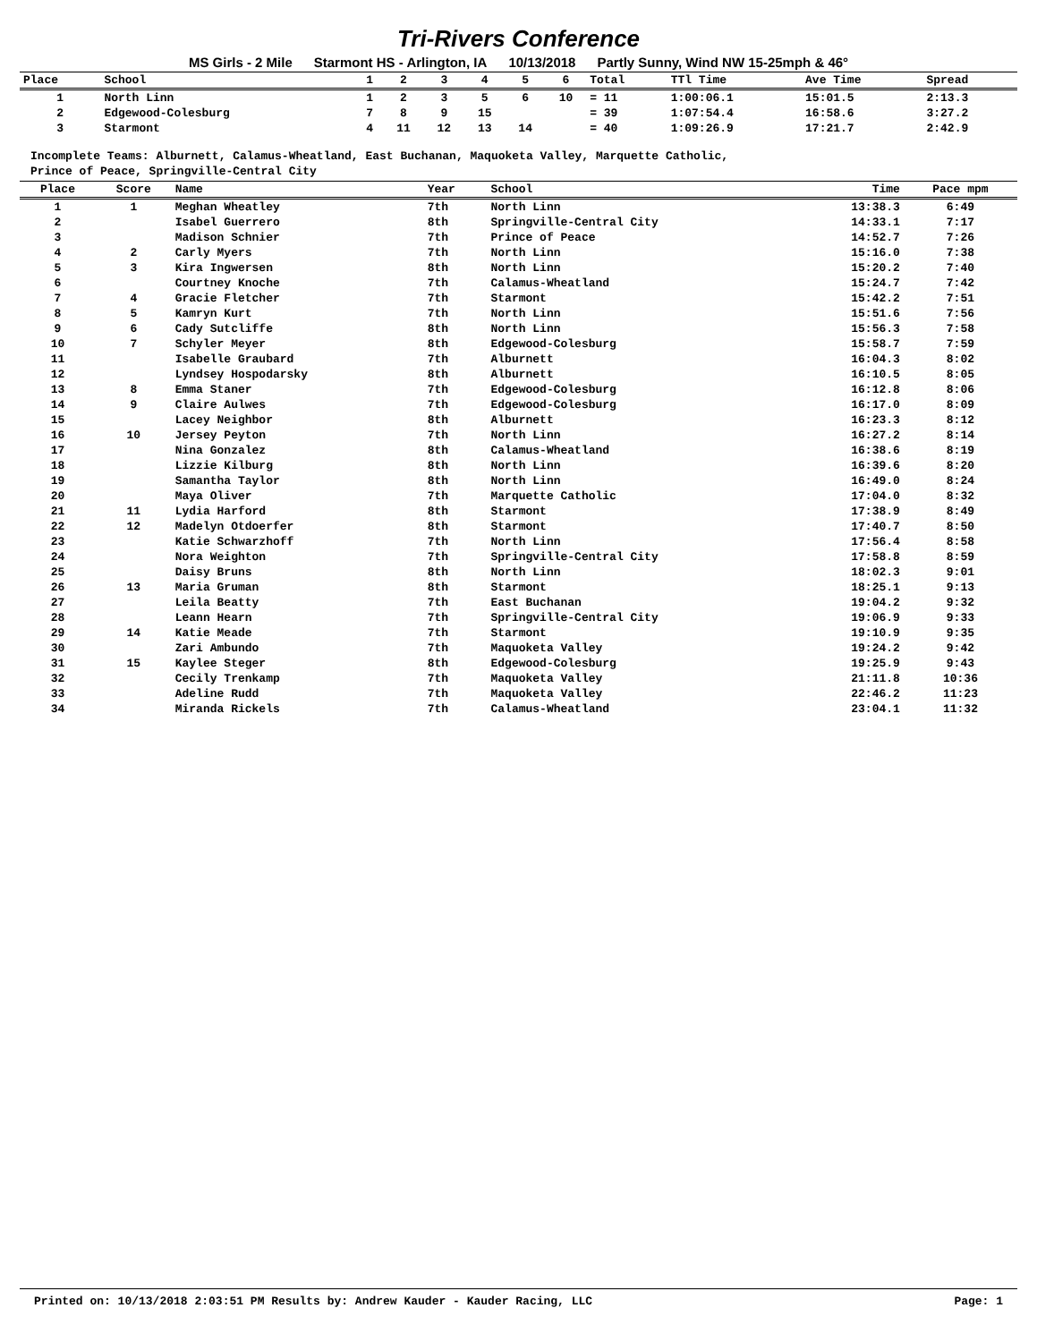Tri-Rivers Conference
MS Girls - 2 Mile Starmont HS - Arlington, IA 10/13/2018 Partly Sunny, Wind NW 15-25mph & 46°
| Place | School | 1 | 2 | 3 | 4 | 5 | 6 | Total | TTl Time | Ave Time | Spread |
| --- | --- | --- | --- | --- | --- | --- | --- | --- | --- | --- | --- |
| 1 | North Linn | 1 | 2 | 3 | 5 | 6 | 10 | = 11 | 1:00:06.1 | 15:01.5 | 2:13.3 |
| 2 | Edgewood-Colesburg | 7 | 8 | 9 | 15 | | | = 39 | 1:07:54.4 | 16:58.6 | 3:27.2 |
| 3 | Starmont | 4 | 11 | 12 | 13 | 14 | | = 40 | 1:09:26.9 | 17:21.7 | 2:42.9 |
Incomplete Teams: Alburnett, Calamus-Wheatland, East Buchanan, Maquoketa Valley, Marquette Catholic,
Prince of Peace, Springville-Central City
| Place | Score | Name | Year | School | Time | Pace mpm |
| --- | --- | --- | --- | --- | --- | --- |
| 1 | 1 | Meghan Wheatley | 7th | North Linn | 13:38.3 | 6:49 |
| 2 | | Isabel Guerrero | 8th | Springville-Central City | 14:33.1 | 7:17 |
| 3 | | Madison Schnier | 7th | Prince of Peace | 14:52.7 | 7:26 |
| 4 | 2 | Carly Myers | 7th | North Linn | 15:16.0 | 7:38 |
| 5 | 3 | Kira Ingwersen | 8th | North Linn | 15:20.2 | 7:40 |
| 6 | | Courtney Knoche | 7th | Calamus-Wheatland | 15:24.7 | 7:42 |
| 7 | 4 | Gracie Fletcher | 7th | Starmont | 15:42.2 | 7:51 |
| 8 | 5 | Kamryn Kurt | 7th | North Linn | 15:51.6 | 7:56 |
| 9 | 6 | Cady Sutcliffe | 8th | North Linn | 15:56.3 | 7:58 |
| 10 | 7 | Schyler Meyer | 8th | Edgewood-Colesburg | 15:58.7 | 7:59 |
| 11 | | Isabelle Graubard | 7th | Alburnett | 16:04.3 | 8:02 |
| 12 | | Lyndsey Hospodarsky | 8th | Alburnett | 16:10.5 | 8:05 |
| 13 | 8 | Emma Staner | 7th | Edgewood-Colesburg | 16:12.8 | 8:06 |
| 14 | 9 | Claire Aulwes | 7th | Edgewood-Colesburg | 16:17.0 | 8:09 |
| 15 | | Lacey Neighbor | 8th | Alburnett | 16:23.3 | 8:12 |
| 16 | 10 | Jersey Peyton | 7th | North Linn | 16:27.2 | 8:14 |
| 17 | | Nina Gonzalez | 8th | Calamus-Wheatland | 16:38.6 | 8:19 |
| 18 | | Lizzie Kilburg | 8th | North Linn | 16:39.6 | 8:20 |
| 19 | | Samantha Taylor | 8th | North Linn | 16:49.0 | 8:24 |
| 20 | | Maya Oliver | 7th | Marquette Catholic | 17:04.0 | 8:32 |
| 21 | 11 | Lydia Harford | 8th | Starmont | 17:38.9 | 8:49 |
| 22 | 12 | Madelyn Otdoerfer | 8th | Starmont | 17:40.7 | 8:50 |
| 23 | | Katie Schwarzhoff | 7th | North Linn | 17:56.4 | 8:58 |
| 24 | | Nora Weighton | 7th | Springville-Central City | 17:58.8 | 8:59 |
| 25 | | Daisy Bruns | 8th | North Linn | 18:02.3 | 9:01 |
| 26 | 13 | Maria Gruman | 8th | Starmont | 18:25.1 | 9:13 |
| 27 | | Leila Beatty | 7th | East Buchanan | 19:04.2 | 9:32 |
| 28 | | Leann Hearn | 7th | Springville-Central City | 19:06.9 | 9:33 |
| 29 | 14 | Katie Meade | 7th | Starmont | 19:10.9 | 9:35 |
| 30 | | Zari Ambundo | 7th | Maquoketa Valley | 19:24.2 | 9:42 |
| 31 | 15 | Kaylee Steger | 8th | Edgewood-Colesburg | 19:25.9 | 9:43 |
| 32 | | Cecily Trenkamp | 7th | Maquoketa Valley | 21:11.8 | 10:36 |
| 33 | | Adeline Rudd | 7th | Maquoketa Valley | 22:46.2 | 11:23 |
| 34 | | Miranda Rickels | 7th | Calamus-Wheatland | 23:04.1 | 11:32 |
Printed on: 10/13/2018 2:03:51 PM Results by: Andrew Kauder - Kauder Racing, LLC Page: 1